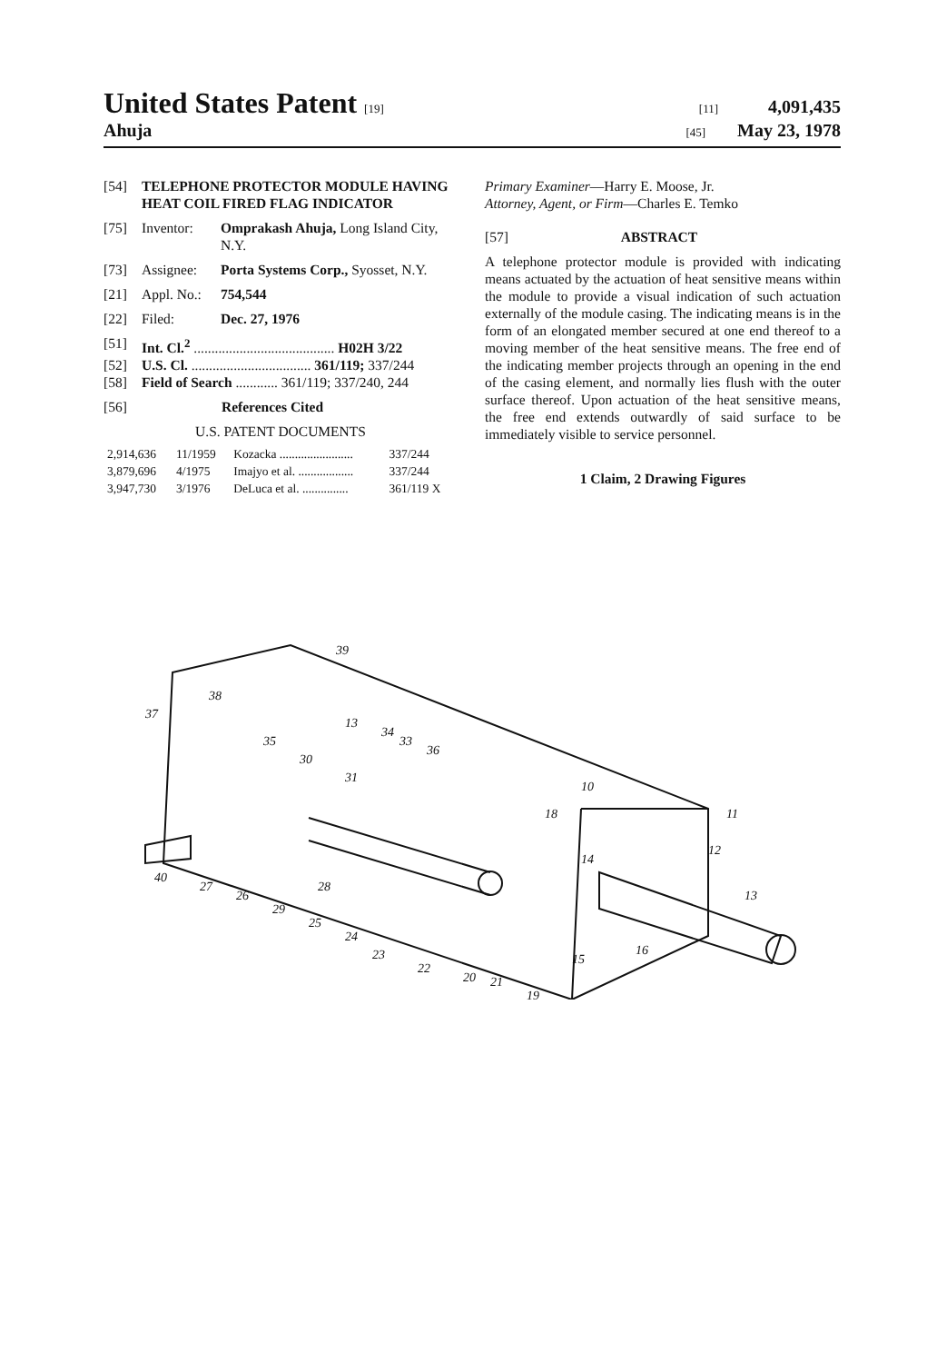United States Patent [19] [11] 4,091,435
Ahuja [45] May 23, 1978
[54] TELEPHONE PROTECTOR MODULE HAVING HEAT COIL FIRED FLAG INDICATOR
[75] Inventor: Omprakash Ahuja, Long Island City, N.Y.
[73] Assignee: Porta Systems Corp., Syosset, N.Y.
[21] Appl. No.: 754,544
[22] Filed: Dec. 27, 1976
[51] Int. Cl.<sup>2</sup> ........................................ H02H 3/22
[52] U.S. Cl. .................................. 361/119; 337/244
[58] Field of Search ............ 361/119; 337/240, 244
[56] References Cited
U.S. PATENT DOCUMENTS
| 2,914,636 | 11/1959 | Kozacka ........................ | 337/244 |
| 3,879,696 | 4/1975 | Imajyo et al. .................. | 337/244 |
| 3,947,730 | 3/1976 | DeLuca et al. ............... | 361/119 X |
Primary Examiner—Harry E. Moose, Jr.
Attorney, Agent, or Firm—Charles E. Temko
[57] ABSTRACT
A telephone protector module is provided with indicating means actuated by the actuation of heat sensitive means within the module to provide a visual indication of such actuation externally of the module casing. The indicating means is in the form of an elongated member secured at one end thereof to a moving member of the heat sensitive means. The free end of the indicating member projects through an opening in the end of the casing element, and normally lies flush with the outer surface thereof. Upon actuation of the heat sensitive means, the free end extends outwardly of said surface to be immediately visible to service personnel.
1 Claim, 2 Drawing Figures
39
37
38
10
11
12
13
18
14
16
15
19
20
21
22
23
24
25
29
26
27
40
28
30
31
35
34
33
36
13